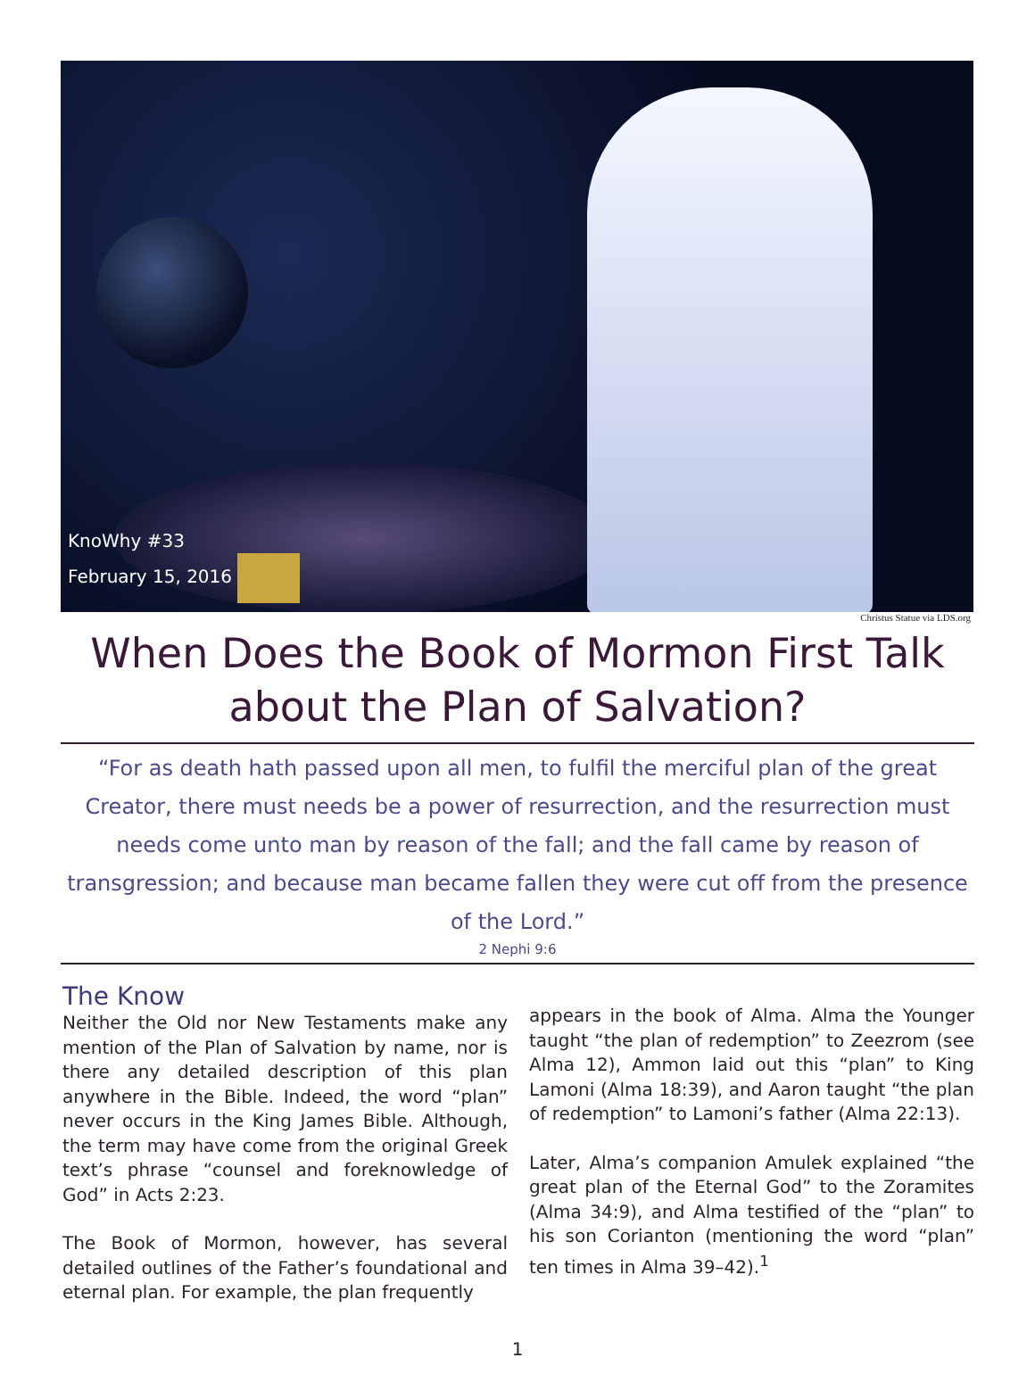KnoWhy #33
February 15, 2016
Christus Statue via LDS.org
When Does the Book of Mormon First Talk about the Plan of Salvation?
“For as death hath passed upon all men, to fulfil the merciful plan of the great Creator, there must needs be a power of resurrection, and the resurrection must needs come unto man by reason of the fall; and the fall came by reason of transgression; and because man became fallen they were cut off from the presence of the Lord.”
2 Nephi 9:6
The Know
Neither the Old nor New Testaments make any mention of the Plan of Salvation by name, nor is there any detailed description of this plan anywhere in the Bible. Indeed, the word “plan” never occurs in the King James Bible. Although, the term may have come from the original Greek text’s phrase “counsel and foreknowledge of God” in Acts 2:23.
The Book of Mormon, however, has several detailed outlines of the Father’s foundational and eternal plan. For example, the plan frequently
appears in the book of Alma. Alma the Younger taught “the plan of redemption” to Zeezrom (see Alma 12), Ammon laid out this “plan” to King Lamoni (Alma 18:39), and Aaron taught “the plan of redemption” to Lamoni’s father (Alma 22:13).
Later, Alma’s companion Amulek explained “the great plan of the Eternal God” to the Zoramites (Alma 34:9), and Alma testified of the “plan” to his son Corianton (mentioning the word “plan” ten times in Alma 39–42).<sup>1</sup>
1